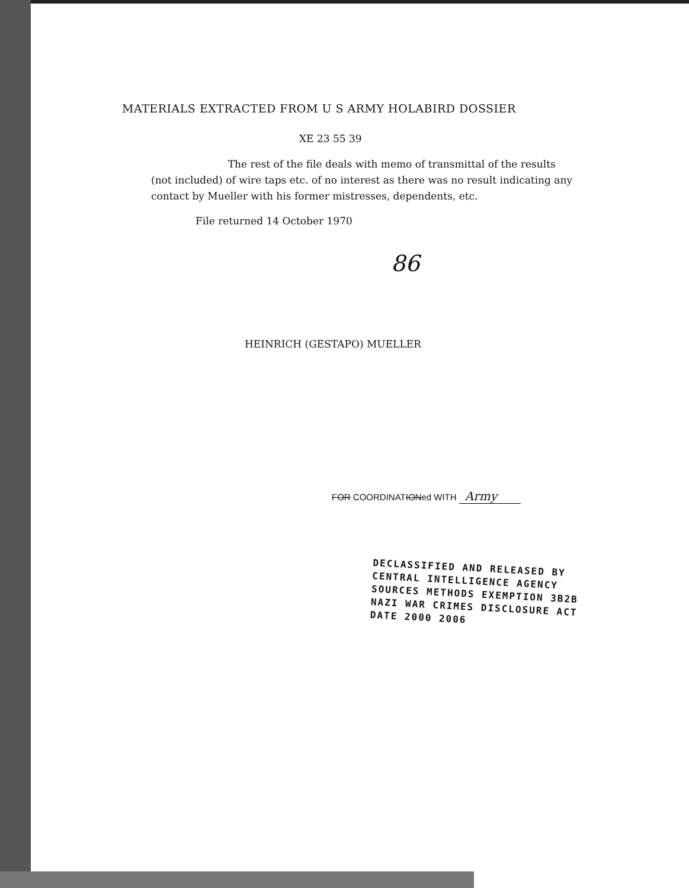MATERIALS EXTRACTED FROM U S ARMY HOLABIRD DOSSIER
XE 23 55 39
The rest of the file deals with memo of transmittal of the results (not included) of wire taps etc. of no interest as there was no result indicating any contact by Mueller with his former mistresses, dependents, etc.
File returned 14 October 1970
86
HEINRICH (GESTAPO) MUELLER
FOR COORDINATIONed WITH Army
DECLASSIFIED AND RELEASED BY
CENTRAL INTELLIGENCE AGENCY
SOURCES METHODS EXEMPTION 3B2B
NAZI WAR CRIMES DISCLOSURE ACT
DATE 2000 2006